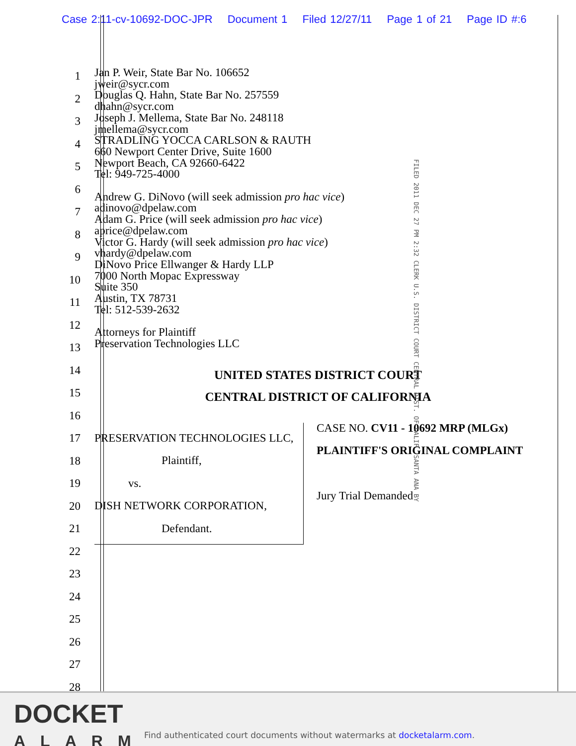Case 2:11-cv-10692-DOC-JPR Document 1 Filed 12/27/11 Page 1 of 21 Page ID #:6
1
2
3
4
5
6
7
8
9
10
11
12
13
14
15
16
17
18
19
20
21
22
23
24
25
26
27
28
Jan P. Weir, State Bar No. 106652
jweir@sycr.com
Douglas Q. Hahn, State Bar No. 257559
dhahn@sycr.com
Joseph J. Mellema, State Bar No. 248118
jmellema@sycr.com
STRADLING YOCCA CARLSON & RAUTH
660 Newport Center Drive, Suite 1600
Newport Beach, CA 92660-6422
Tel: 949-725-4000
Andrew G. DiNovo (will seek admission pro hac vice)
adinovo@dpelaw.com
Adam G. Price (will seek admission pro hac vice)
aprice@dpelaw.com
Victor G. Hardy (will seek admission pro hac vice)
vhardy@dpelaw.com
DiNovo Price Ellwanger & Hardy LLP
7000 North Mopac Expressway
Suite 350
Austin, TX 78731
Tel: 512-539-2632
Attorneys for Plaintiff
Preservation Technologies LLC
UNITED STATES DISTRICT COURT
CENTRAL DISTRICT OF CALIFORNIA
PRESERVATION TECHNOLOGIES LLC,
Plaintiff,
vs.
DISH NETWORK CORPORATION,
Defendant.
CASE NO. CV11 - 10692 MRP (MLGx)
PLAINTIFF'S ORIGINAL COMPLAINT
Jury Trial Demanded
FILED 2011 DEC 27 PM 2:32 CLERK U.S. DISTRICT COURT CENTRAL DIST. OF CALIF. SANTA ANA BY
DOCKET
ALARM
Find authenticated court documents without watermarks at docketalarm.com.